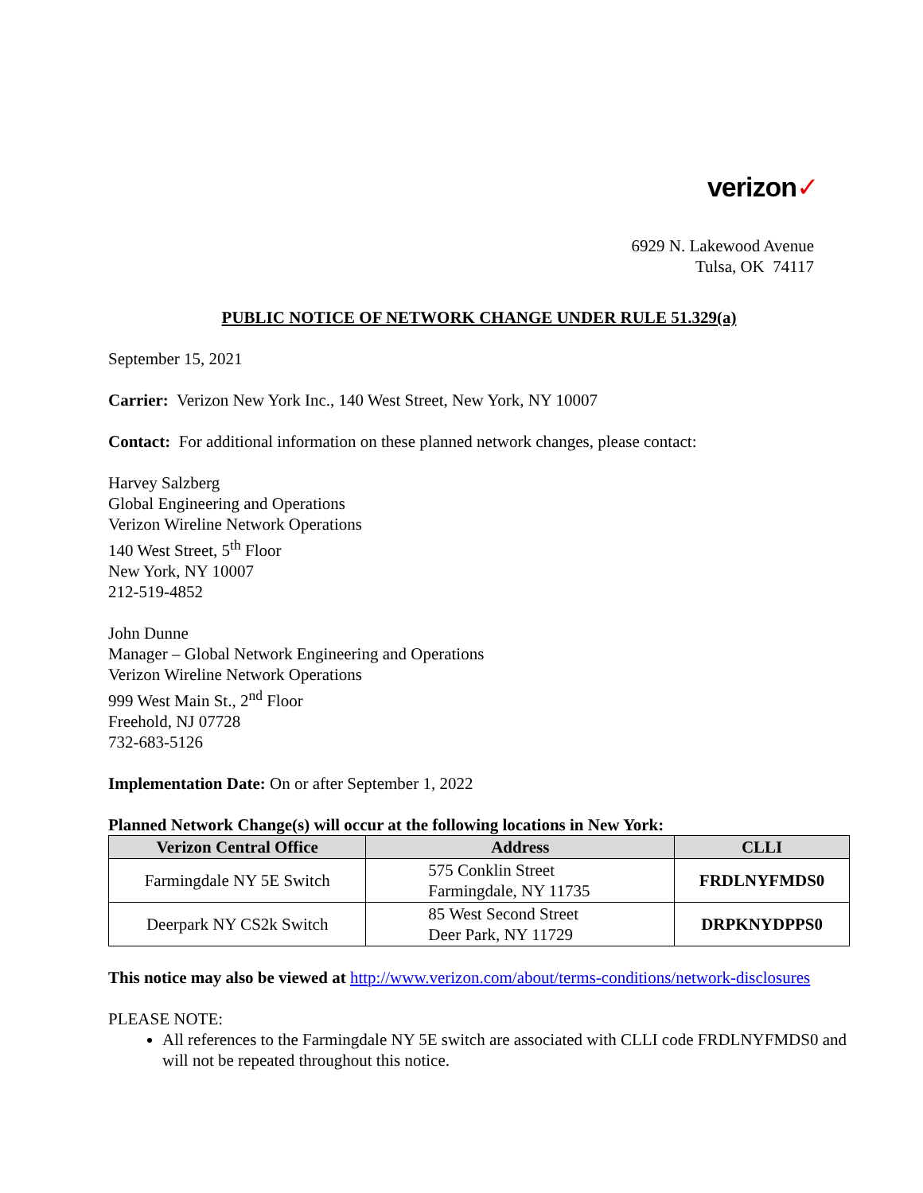verizon✓
6929 N. Lakewood Avenue
Tulsa, OK 74117
PUBLIC NOTICE OF NETWORK CHANGE UNDER RULE 51.329(a)
September 15, 2021
Carrier: Verizon New York Inc., 140 West Street, New York, NY 10007
Contact: For additional information on these planned network changes, please contact:
Harvey Salzberg
Global Engineering and Operations
Verizon Wireline Network Operations
140 West Street, 5<sup>th</sup> Floor
New York, NY 10007
212-519-4852
John Dunne
Manager – Global Network Engineering and Operations
Verizon Wireline Network Operations
999 West Main St., 2<sup>nd</sup> Floor
Freehold, NJ 07728
732-683-5126
Implementation Date: On or after September 1, 2022
Planned Network Change(s) will occur at the following locations in New York:
| Verizon Central Office | Address | CLLI |
| --- | --- | --- |
| Farmingdale NY 5E Switch | 575 Conklin Street Farmingdale, NY 11735 | FRDLNYFMDS0 |
| Deerpark NY CS2k Switch | 85 West Second Street Deer Park, NY 11729 | DRPKNYDPPS0 |
This notice may also be viewed at http://www.verizon.com/about/terms-conditions/network-disclosures
PLEASE NOTE:
All references to the Farmingdale NY 5E switch are associated with CLLI code FRDLNYFMDS0 and will not be repeated throughout this notice.